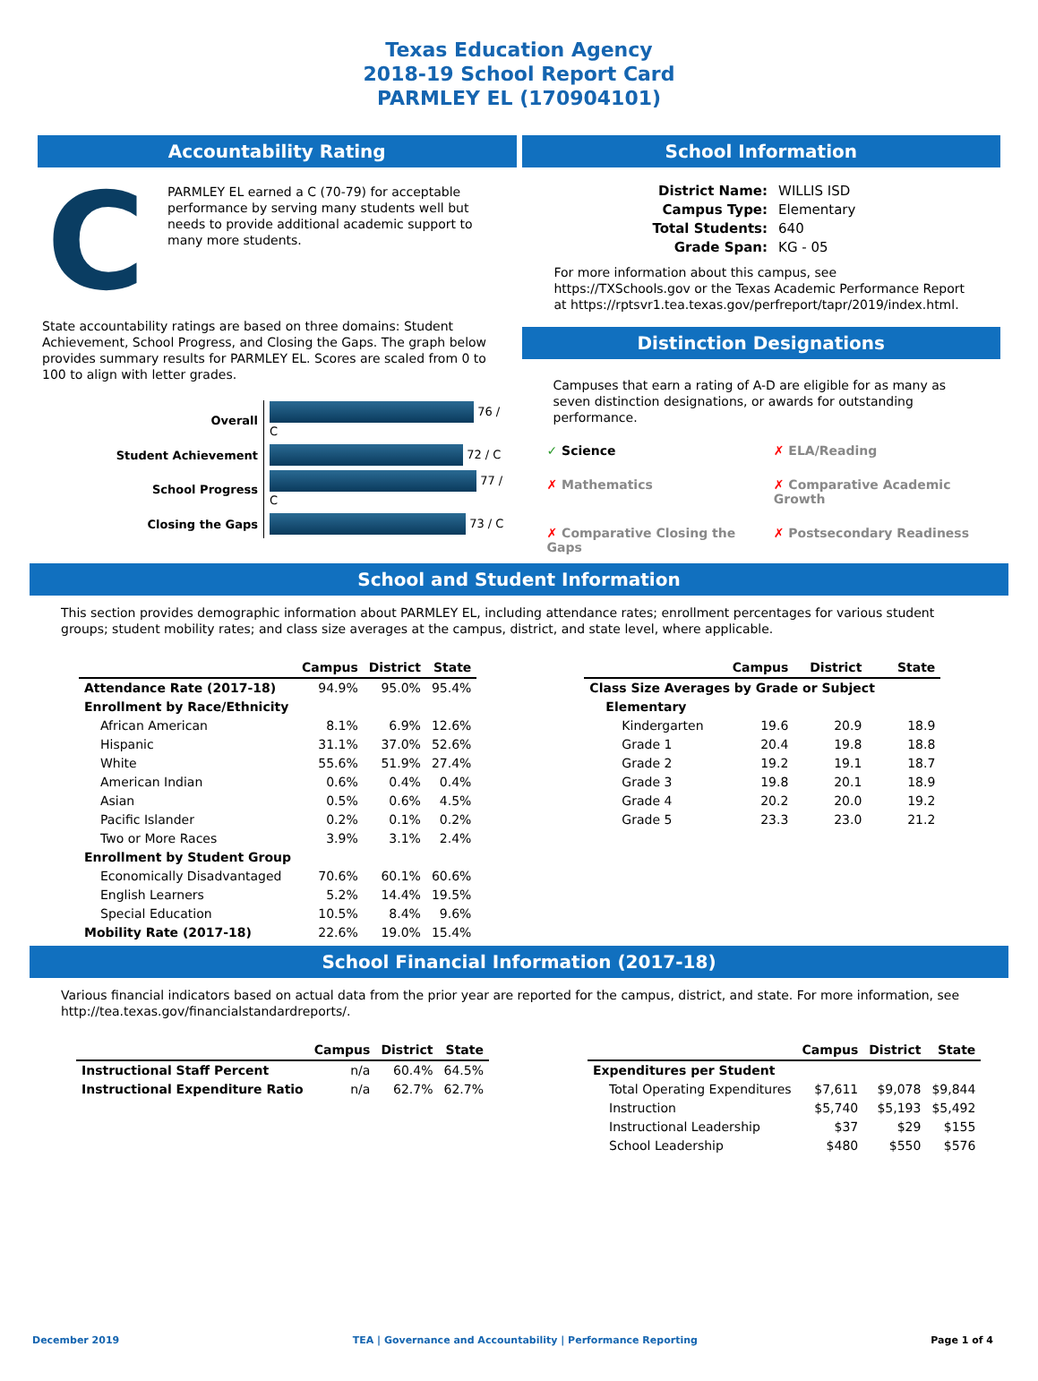Texas Education Agency
2018-19 School Report Card
PARMLEY EL (170904101)
Accountability Rating
C
PARMLEY EL earned a C (70-79) for acceptable performance by serving many students well but needs to provide additional academic support to many more students.
State accountability ratings are based on three domains: Student Achievement, School Progress, and Closing the Gaps. The graph below provides summary results for PARMLEY EL. Scores are scaled from 0 to 100 to align with letter grades.
| Overall | 76 / C |
| Student Achievement | 72 / C |
| School Progress | 77 / C |
| Closing the Gaps | 73 / C |
School Information
| District Name: | WILLIS ISD |
| Campus Type: | Elementary |
| Total Students: | 640 |
| Grade Span: | KG - 05 |
For more information about this campus, see https://TXSchools.gov or the Texas Academic Performance Report at https://rptsvr1.tea.texas.gov/perfreport/tapr/2019/index.html.
Distinction Designations
Campuses that earn a rating of A-D are eligible for as many as seven distinction designations, or awards for outstanding performance.
✓ Science
✗ ELA/Reading
✗ Mathematics
✗ Comparative Academic Growth
✗ Comparative Closing the Gaps
✗ Postsecondary Readiness
School and Student Information
This section provides demographic information about PARMLEY EL, including attendance rates; enrollment percentages for various student groups; student mobility rates; and class size averages at the campus, district, and state level, where applicable.
| | Campus | District | State |
| --- | --- | --- | --- |
| Attendance Rate (2017-18) | 94.9% | 95.0% | 95.4% |
| Enrollment by Race/Ethnicity | | | |
| African American | 8.1% | 6.9% | 12.6% |
| Hispanic | 31.1% | 37.0% | 52.6% |
| White | 55.6% | 51.9% | 27.4% |
| American Indian | 0.6% | 0.4% | 0.4% |
| Asian | 0.5% | 0.6% | 4.5% |
| Pacific Islander | 0.2% | 0.1% | 0.2% |
| Two or More Races | 3.9% | 3.1% | 2.4% |
| Enrollment by Student Group | | | |
| Economically Disadvantaged | 70.6% | 60.1% | 60.6% |
| English Learners | 5.2% | 14.4% | 19.5% |
| Special Education | 10.5% | 8.4% | 9.6% |
| Mobility Rate (2017-18) | 22.6% | 19.0% | 15.4% |
| | Campus | District | State |
| --- | --- | --- | --- |
| Class Size Averages by Grade or Subject | | | |
| Elementary | | | |
| Kindergarten | 19.6 | 20.9 | 18.9 |
| Grade 1 | 20.4 | 19.8 | 18.8 |
| Grade 2 | 19.2 | 19.1 | 18.7 |
| Grade 3 | 19.8 | 20.1 | 18.9 |
| Grade 4 | 20.2 | 20.0 | 19.2 |
| Grade 5 | 23.3 | 23.0 | 21.2 |
School Financial Information (2017-18)
Various financial indicators based on actual data from the prior year are reported for the campus, district, and state. For more information, see http://tea.texas.gov/financialstandardreports/.
| | Campus | District | State |
| --- | --- | --- | --- |
| Instructional Staff Percent | n/a | 60.4% | 64.5% |
| Instructional Expenditure Ratio | n/a | 62.7% | 62.7% |
| | Campus | District | State |
| --- | --- | --- | --- |
| Expenditures per Student | | | |
| Total Operating Expenditures | $7,611 | $9,078 | $9,844 |
| Instruction | $5,740 | $5,193 | $5,492 |
| Instructional Leadership | $37 | $29 | $155 |
| School Leadership | $480 | $550 | $576 |
December 2019 TEA | Governance and Accountability | Performance Reporting Page 1 of 4